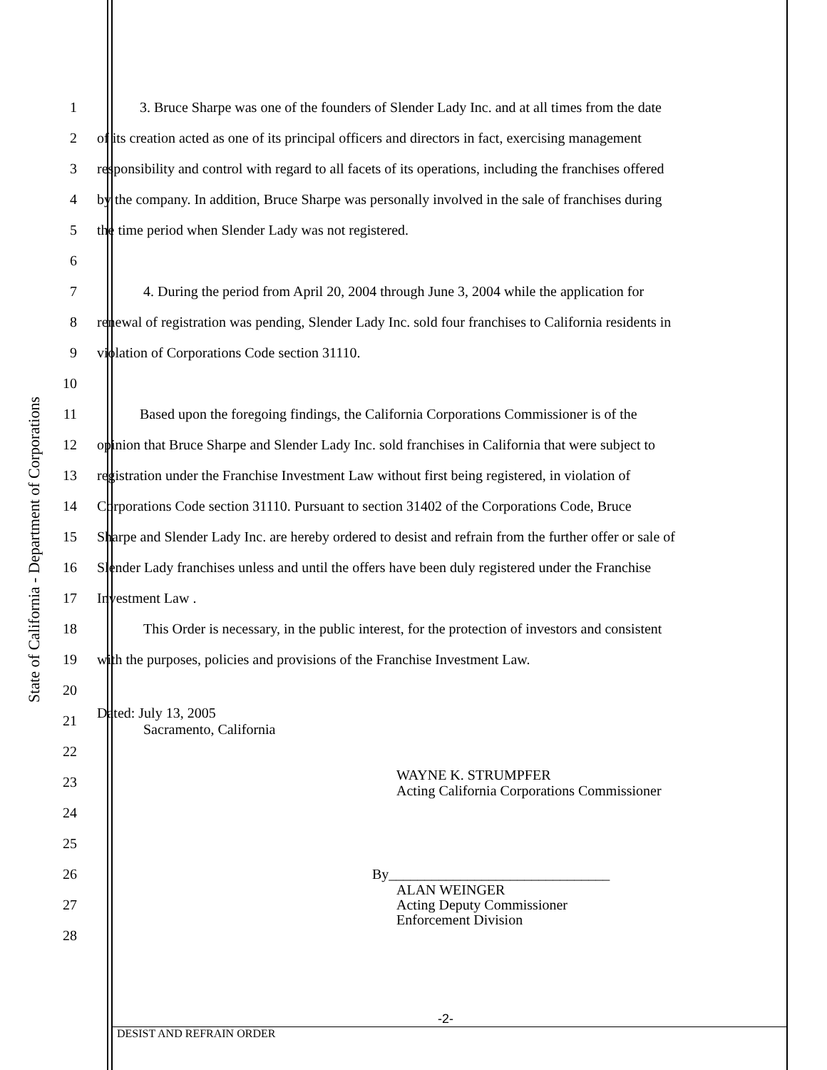State of California - Department of Corporations
1 3. Bruce Sharpe was one of the founders of Slender Lady Inc. and at all times from the date
2 of its creation acted as one of its principal officers and directors in fact, exercising management
3 responsibility and control with regard to all facets of its operations, including the franchises offered
4 by the company. In addition, Bruce Sharpe was personally involved in the sale of franchises during
5 the time period when Slender Lady was not registered.
6
7 4. During the period from April 20, 2004 through June 3, 2004 while the application for
8 renewal of registration was pending, Slender Lady Inc. sold four franchises to California residents in
9 violation of Corporations Code section 31110.
10
11 Based upon the foregoing findings, the California Corporations Commissioner is of the
12 opinion that Bruce Sharpe and Slender Lady Inc. sold franchises in California that were subject to
13 registration under the Franchise Investment Law without first being registered, in violation of
14 Corporations Code section 31110. Pursuant to section 31402 of the Corporations Code, Bruce
15 Sharpe and Slender Lady Inc. are hereby ordered to desist and refrain from the further offer or sale of
16 Slender Lady franchises unless and until the offers have been duly registered under the Franchise
17 Investment Law .
18 This Order is necessary, in the public interest, for the protection of investors and consistent
19 with the purposes, policies and provisions of the Franchise Investment Law.
20
21
Dated: July 13, 2005
Sacramento, California
22
23
WAYNE K. STRUMPFER
Acting California Corporations Commissioner
24
25
26 By_______________________________
27
ALAN WEINGER
Acting Deputy Commissioner
Enforcement Division
28
-2-
DESIST AND REFRAIN ORDER